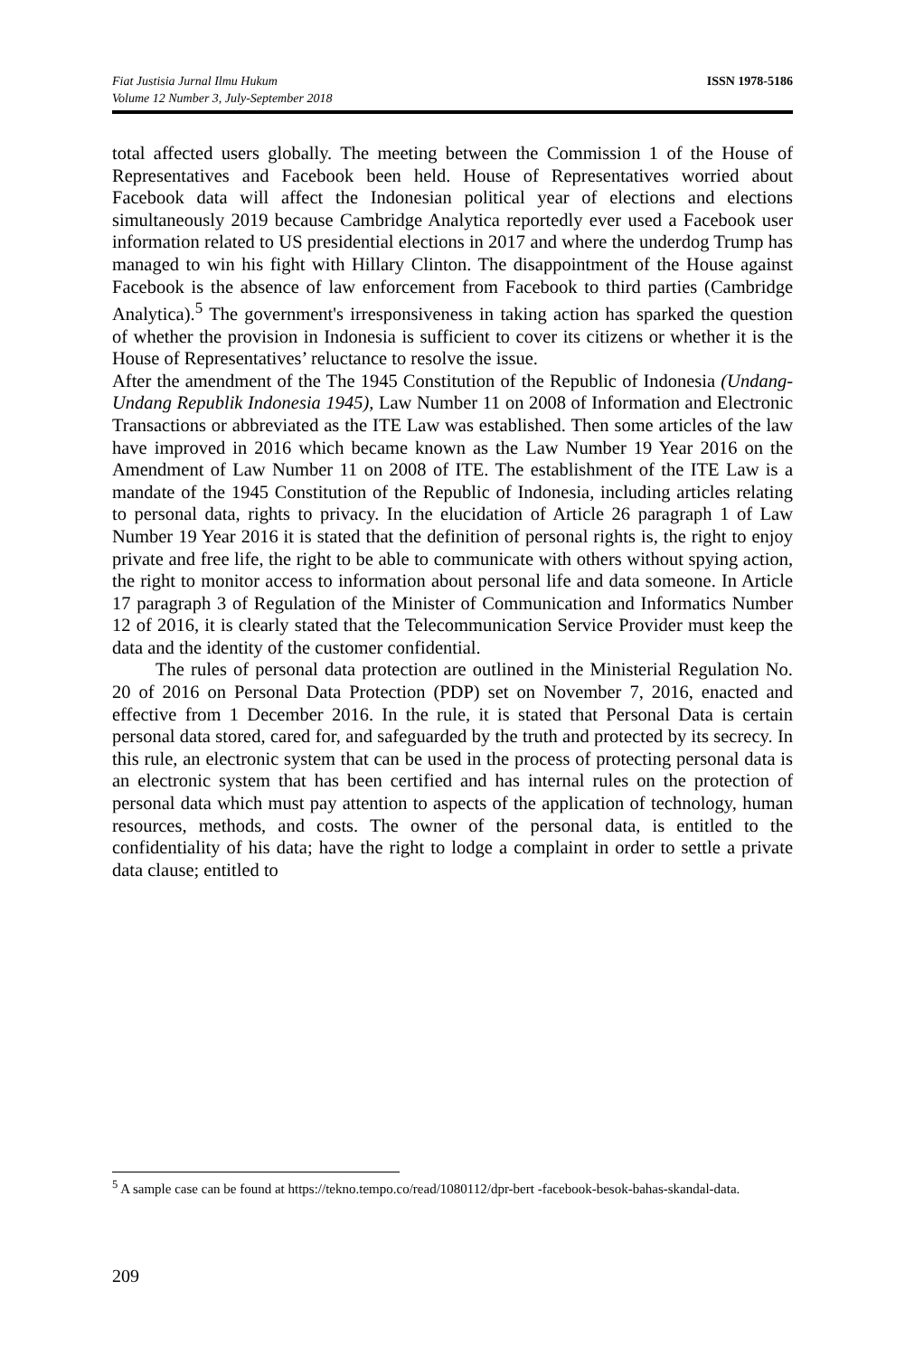Fiat Justisia Jurnal Ilmu Hukum
Volume 12 Number 3, July-September 2018
ISSN 1978-5186
total affected users globally. The meeting between the Commission 1 of the House of Representatives and Facebook been held. House of Representatives worried about Facebook data will affect the Indonesian political year of elections and elections simultaneously 2019 because Cambridge Analytica reportedly ever used a Facebook user information related to US presidential elections in 2017 and where the underdog Trump has managed to win his fight with Hillary Clinton. The disappointment of the House against Facebook is the absence of law enforcement from Facebook to third parties (Cambridge Analytica).<sup>5</sup> The government's irresponsiveness in taking action has sparked the question of whether the provision in Indonesia is sufficient to cover its citizens or whether it is the House of Representatives’ reluctance to resolve the issue.
After the amendment of the The 1945 Constitution of the Republic of Indonesia (Undang-Undang Republik Indonesia 1945), Law Number 11 on 2008 of Information and Electronic Transactions or abbreviated as the ITE Law was established. Then some articles of the law have improved in 2016 which became known as the Law Number 19 Year 2016 on the Amendment of Law Number 11 on 2008 of ITE. The establishment of the ITE Law is a mandate of the 1945 Constitution of the Republic of Indonesia, including articles relating to personal data, rights to privacy. In the elucidation of Article 26 paragraph 1 of Law Number 19 Year 2016 it is stated that the definition of personal rights is, the right to enjoy private and free life, the right to be able to communicate with others without spying action, the right to monitor access to information about personal life and data someone. In Article 17 paragraph 3 of Regulation of the Minister of Communication and Informatics Number 12 of 2016, it is clearly stated that the Telecommunication Service Provider must keep the data and the identity of the customer confidential.
The rules of personal data protection are outlined in the Ministerial Regulation No. 20 of 2016 on Personal Data Protection (PDP) set on November 7, 2016, enacted and effective from 1 December 2016. In the rule, it is stated that Personal Data is certain personal data stored, cared for, and safeguarded by the truth and protected by its secrecy. In this rule, an electronic system that can be used in the process of protecting personal data is an electronic system that has been certified and has internal rules on the protection of personal data which must pay attention to aspects of the application of technology, human resources, methods, and costs. The owner of the personal data, is entitled to the confidentiality of his data; have the right to lodge a complaint in order to settle a private data clause; entitled to
<sup>5</sup> A sample case can be found at https://tekno.tempo.co/read/1080112/dpr-bert -facebook-besok-bahas-skandal-data.
209